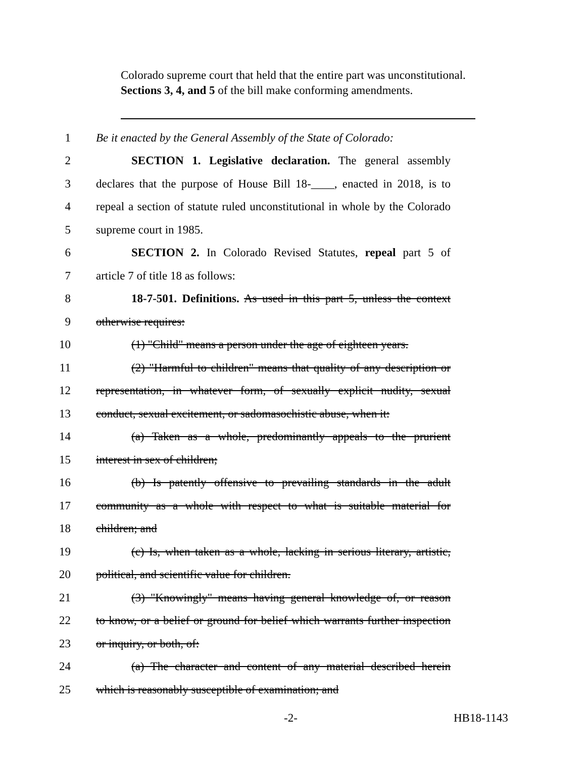Colorado supreme court that held that the entire part was unconstitutional. Sections 3, 4, and 5 of the bill make conforming amendments.
1 Be it enacted by the General Assembly of the State of Colorado:
2 SECTION 1. Legislative declaration. The general assembly
3 declares that the purpose of House Bill 18-____, enacted in 2018, is to
4 repeal a section of statute ruled unconstitutional in whole by the Colorado
5 supreme court in 1985.
6 SECTION 2. In Colorado Revised Statutes, repeal part 5 of
7 article 7 of title 18 as follows:
8 18-7-501. Definitions. As used in this part 5, unless the context
9 otherwise requires:
10 (1) "Child" means a person under the age of eighteen years.
11 (2) "Harmful to children" means that quality of any description or
12 representation, in whatever form, of sexually explicit nudity, sexual
13 conduct, sexual excitement, or sadomasochistic abuse, when it:
14 (a) Taken as a whole, predominantly appeals to the prurient
15 interest in sex of children;
16 (b) Is patently offensive to prevailing standards in the adult
17 community as a whole with respect to what is suitable material for
18 children; and
19 (c) Is, when taken as a whole, lacking in serious literary, artistic,
20 political, and scientific value for children.
21 (3) "Knowingly" means having general knowledge of, or reason
22 to know, or a belief or ground for belief which warrants further inspection
23 or inquiry, or both, of:
24 (a) The character and content of any material described herein
25 which is reasonably susceptible of examination; and
-2- HB18-1143